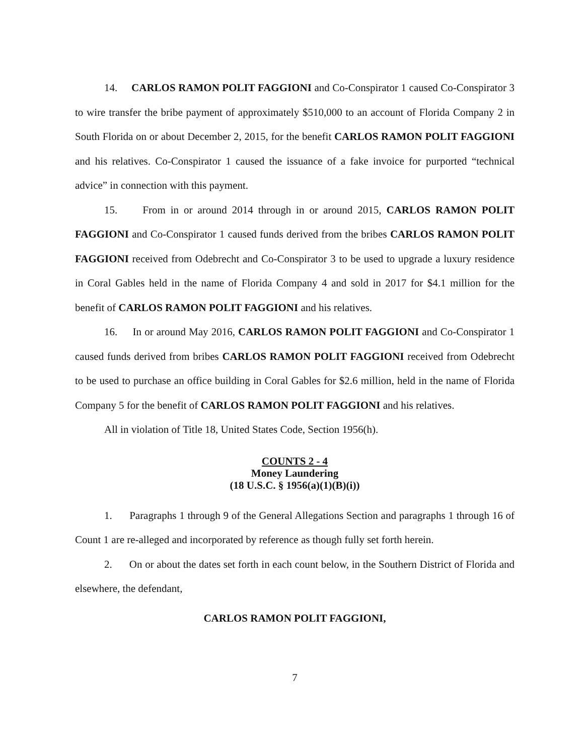14. CARLOS RAMON POLIT FAGGIONI and Co-Conspirator 1 caused Co-Conspirator 3 to wire transfer the bribe payment of approximately $510,000 to an account of Florida Company 2 in South Florida on or about December 2, 2015, for the benefit CARLOS RAMON POLIT FAGGIONI and his relatives. Co-Conspirator 1 caused the issuance of a fake invoice for purported “technical advice” in connection with this payment.
15. From in or around 2014 through in or around 2015, CARLOS RAMON POLIT FAGGIONI and Co-Conspirator 1 caused funds derived from the bribes CARLOS RAMON POLIT FAGGIONI received from Odebrecht and Co-Conspirator 3 to be used to upgrade a luxury residence in Coral Gables held in the name of Florida Company 4 and sold in 2017 for $4.1 million for the benefit of CARLOS RAMON POLIT FAGGIONI and his relatives.
16. In or around May 2016, CARLOS RAMON POLIT FAGGIONI and Co-Conspirator 1 caused funds derived from bribes CARLOS RAMON POLIT FAGGIONI received from Odebrecht to be used to purchase an office building in Coral Gables for $2.6 million, held in the name of Florida Company 5 for the benefit of CARLOS RAMON POLIT FAGGIONI and his relatives.
All in violation of Title 18, United States Code, Section 1956(h).
COUNTS 2 - 4
Money Laundering
(18 U.S.C. § 1956(a)(1)(B)(i))
1. Paragraphs 1 through 9 of the General Allegations Section and paragraphs 1 through 16 of Count 1 are re-alleged and incorporated by reference as though fully set forth herein.
2. On or about the dates set forth in each count below, in the Southern District of Florida and elsewhere, the defendant,
CARLOS RAMON POLIT FAGGIONI,
7